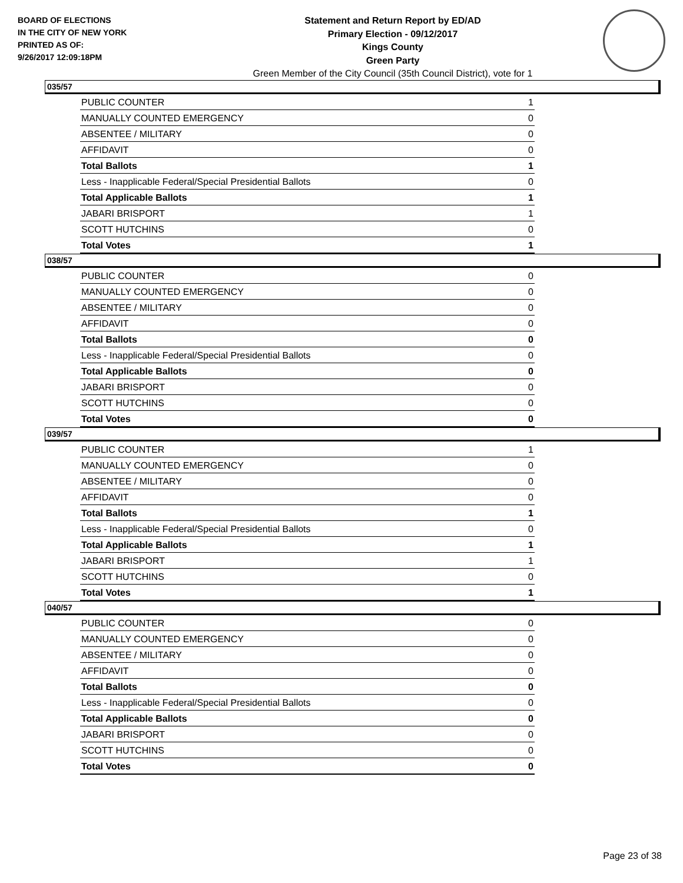BOARD OF ELECTIONS
IN THE CITY OF NEW YORK
PRINTED AS OF:
9/26/2017 12:09:18PM
Statement and Return Report by ED/AD
Primary Election - 09/12/2017
Kings County
Green Party
Green Member of the City Council (35th Council District), vote for 1
035/57
| PUBLIC COUNTER | 1 |
| MANUALLY COUNTED EMERGENCY | 0 |
| ABSENTEE / MILITARY | 0 |
| AFFIDAVIT | 0 |
| Total Ballots | 1 |
| Less - Inapplicable Federal/Special Presidential Ballots | 0 |
| Total Applicable Ballots | 1 |
| JABARI BRISPORT | 1 |
| SCOTT HUTCHINS | 0 |
| Total Votes | 1 |
038/57
| PUBLIC COUNTER | 0 |
| MANUALLY COUNTED EMERGENCY | 0 |
| ABSENTEE / MILITARY | 0 |
| AFFIDAVIT | 0 |
| Total Ballots | 0 |
| Less - Inapplicable Federal/Special Presidential Ballots | 0 |
| Total Applicable Ballots | 0 |
| JABARI BRISPORT | 0 |
| SCOTT HUTCHINS | 0 |
| Total Votes | 0 |
039/57
| PUBLIC COUNTER | 1 |
| MANUALLY COUNTED EMERGENCY | 0 |
| ABSENTEE / MILITARY | 0 |
| AFFIDAVIT | 0 |
| Total Ballots | 1 |
| Less - Inapplicable Federal/Special Presidential Ballots | 0 |
| Total Applicable Ballots | 1 |
| JABARI BRISPORT | 1 |
| SCOTT HUTCHINS | 0 |
| Total Votes | 1 |
040/57
| PUBLIC COUNTER | 0 |
| MANUALLY COUNTED EMERGENCY | 0 |
| ABSENTEE / MILITARY | 0 |
| AFFIDAVIT | 0 |
| Total Ballots | 0 |
| Less - Inapplicable Federal/Special Presidential Ballots | 0 |
| Total Applicable Ballots | 0 |
| JABARI BRISPORT | 0 |
| SCOTT HUTCHINS | 0 |
| Total Votes | 0 |
Page 23 of 38